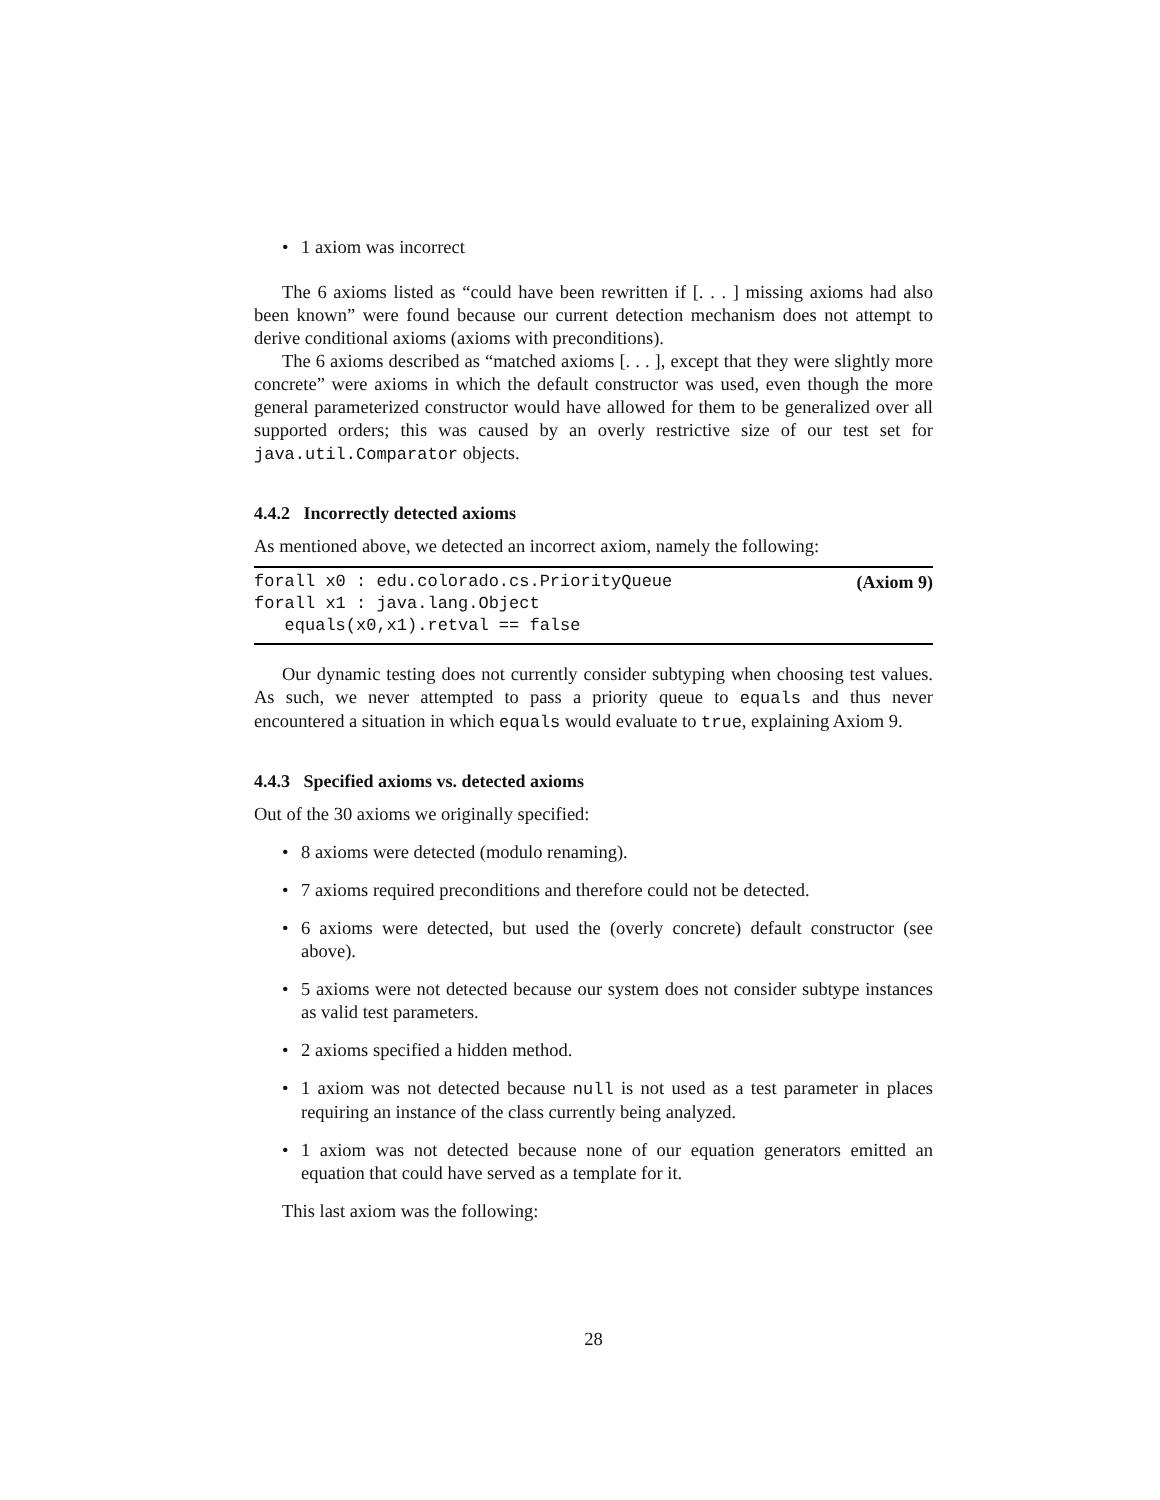• 1 axiom was incorrect
The 6 axioms listed as “could have been rewritten if [. . . ] missing axioms had also been known” were found because our current detection mechanism does not attempt to derive conditional axioms (axioms with preconditions).
The 6 axioms described as “matched axioms [. . . ], except that they were slightly more concrete” were axioms in which the default constructor was used, even though the more general parameterized constructor would have allowed for them to be generalized over all supported orders; this was caused by an overly restrictive size of our test set for java.util.Comparator objects.
4.4.2 Incorrectly detected axioms
As mentioned above, we detected an incorrect axiom, namely the following:
(Axiom 9) forall x0 : edu.colorado.cs.PriorityQueue
forall x1 : java.lang.Object
equals(x0,x1).retval == false
Our dynamic testing does not currently consider subtyping when choosing test values. As such, we never attempted to pass a priority queue to equals and thus never encountered a situation in which equals would evaluate to true, explaining Axiom 9.
4.4.3 Specified axioms vs. detected axioms
Out of the 30 axioms we originally specified:
• 8 axioms were detected (modulo renaming).
• 7 axioms required preconditions and therefore could not be detected.
• 6 axioms were detected, but used the (overly concrete) default constructor (see above).
• 5 axioms were not detected because our system does not consider subtype instances as valid test parameters.
• 2 axioms specified a hidden method.
• 1 axiom was not detected because null is not used as a test parameter in places requiring an instance of the class currently being analyzed.
• 1 axiom was not detected because none of our equation generators emitted an equation that could have served as a template for it.
This last axiom was the following:
28